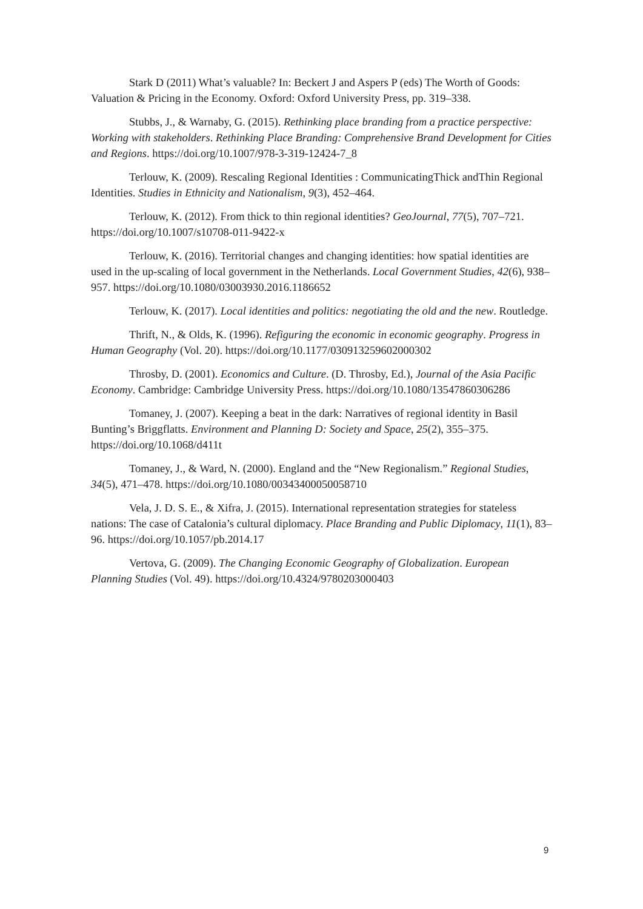Stark D (2011) What’s valuable? In: Beckert J and Aspers P (eds) The Worth of Goods: Valuation & Pricing in the Economy. Oxford: Oxford University Press, pp. 319–338.
Stubbs, J., & Warnaby, G. (2015). Rethinking place branding from a practice perspective: Working with stakeholders. Rethinking Place Branding: Comprehensive Brand Development for Cities and Regions. https://doi.org/10.1007/978-3-319-12424-7_8
Terlouw, K. (2009). Rescaling Regional Identities : CommunicatingThick andThin Regional Identities. Studies in Ethnicity and Nationalism, 9(3), 452–464.
Terlouw, K. (2012). From thick to thin regional identities? GeoJournal, 77(5), 707–721. https://doi.org/10.1007/s10708-011-9422-x
Terlouw, K. (2016). Territorial changes and changing identities: how spatial identities are used in the up-scaling of local government in the Netherlands. Local Government Studies, 42(6), 938–957. https://doi.org/10.1080/03003930.2016.1186652
Terlouw, K. (2017). Local identities and politics: negotiating the old and the new. Routledge.
Thrift, N., & Olds, K. (1996). Refiguring the economic in economic geography. Progress in Human Geography (Vol. 20). https://doi.org/10.1177/030913259602000302
Throsby, D. (2001). Economics and Culture. (D. Throsby, Ed.), Journal of the Asia Pacific Economy. Cambridge: Cambridge University Press. https://doi.org/10.1080/13547860306286
Tomaney, J. (2007). Keeping a beat in the dark: Narratives of regional identity in Basil Bunting’s Briggflatts. Environment and Planning D: Society and Space, 25(2), 355–375. https://doi.org/10.1068/d411t
Tomaney, J., & Ward, N. (2000). England and the “New Regionalism.” Regional Studies, 34(5), 471–478. https://doi.org/10.1080/00343400050058710
Vela, J. D. S. E., & Xifra, J. (2015). International representation strategies for stateless nations: The case of Catalonia’s cultural diplomacy. Place Branding and Public Diplomacy, 11(1), 83–96. https://doi.org/10.1057/pb.2014.17
Vertova, G. (2009). The Changing Economic Geography of Globalization. European Planning Studies (Vol. 49). https://doi.org/10.4324/9780203000403
9